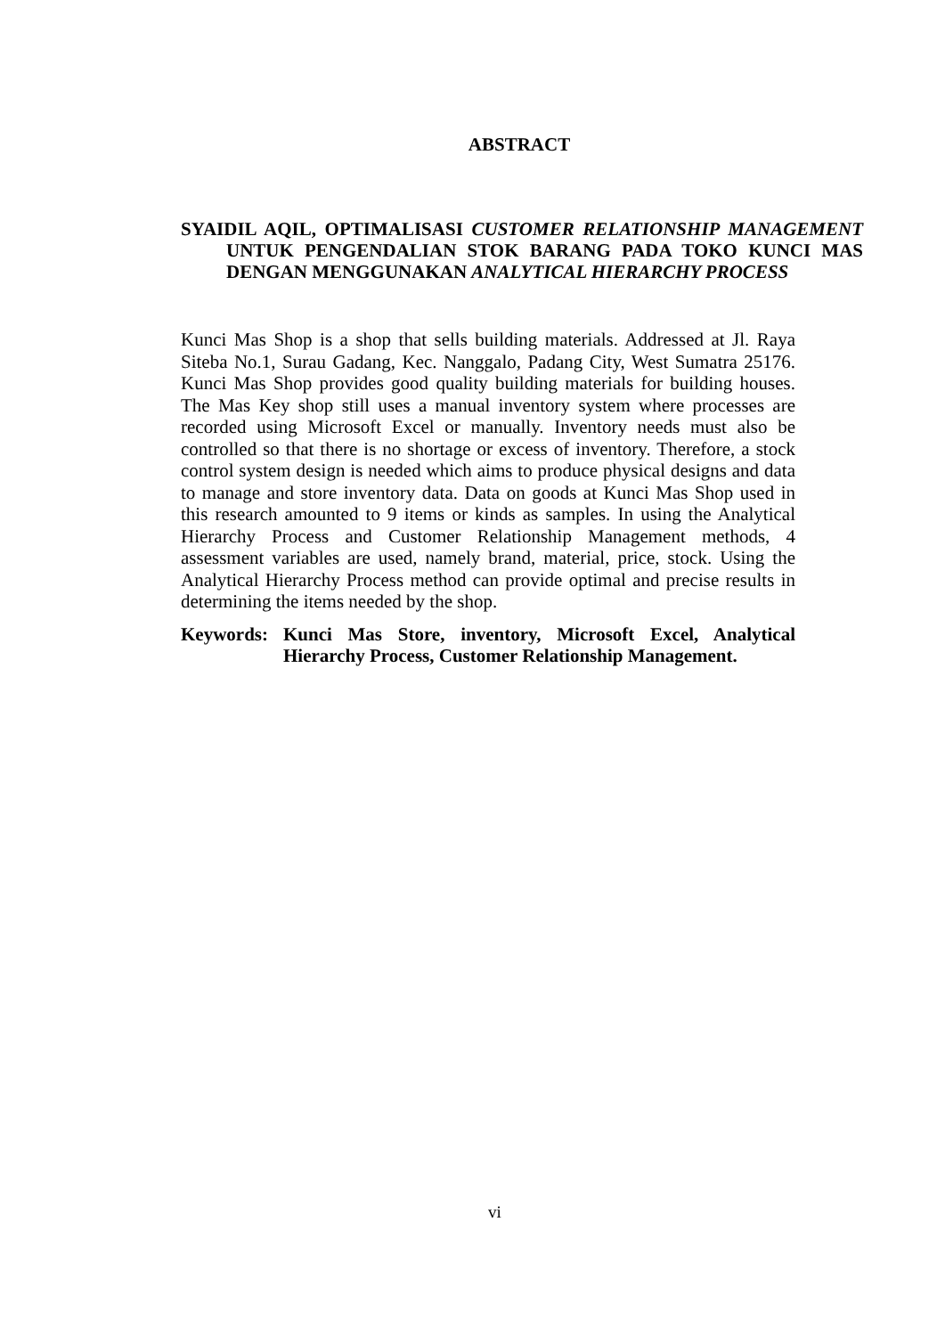ABSTRACT
SYAIDIL AQIL, OPTIMALISASI CUSTOMER RELATIONSHIP MANAGEMENT UNTUK PENGENDALIAN STOK BARANG PADA TOKO KUNCI MAS DENGAN MENGGUNAKAN ANALYTICAL HIERARCHY PROCESS
Kunci Mas Shop is a shop that sells building materials. Addressed at Jl. Raya Siteba No.1, Surau Gadang, Kec. Nanggalo, Padang City, West Sumatra 25176. Kunci Mas Shop provides good quality building materials for building houses. The Mas Key shop still uses a manual inventory system where processes are recorded using Microsoft Excel or manually. Inventory needs must also be controlled so that there is no shortage or excess of inventory. Therefore, a stock control system design is needed which aims to produce physical designs and data to manage and store inventory data. Data on goods at Kunci Mas Shop used in this research amounted to 9 items or kinds as samples. In using the Analytical Hierarchy Process and Customer Relationship Management methods, 4 assessment variables are used, namely brand, material, price, stock. Using the Analytical Hierarchy Process method can provide optimal and precise results in determining the items needed by the shop.
Keywords: Kunci Mas Store, inventory, Microsoft Excel, Analytical Hierarchy Process, Customer Relationship Management.
vi